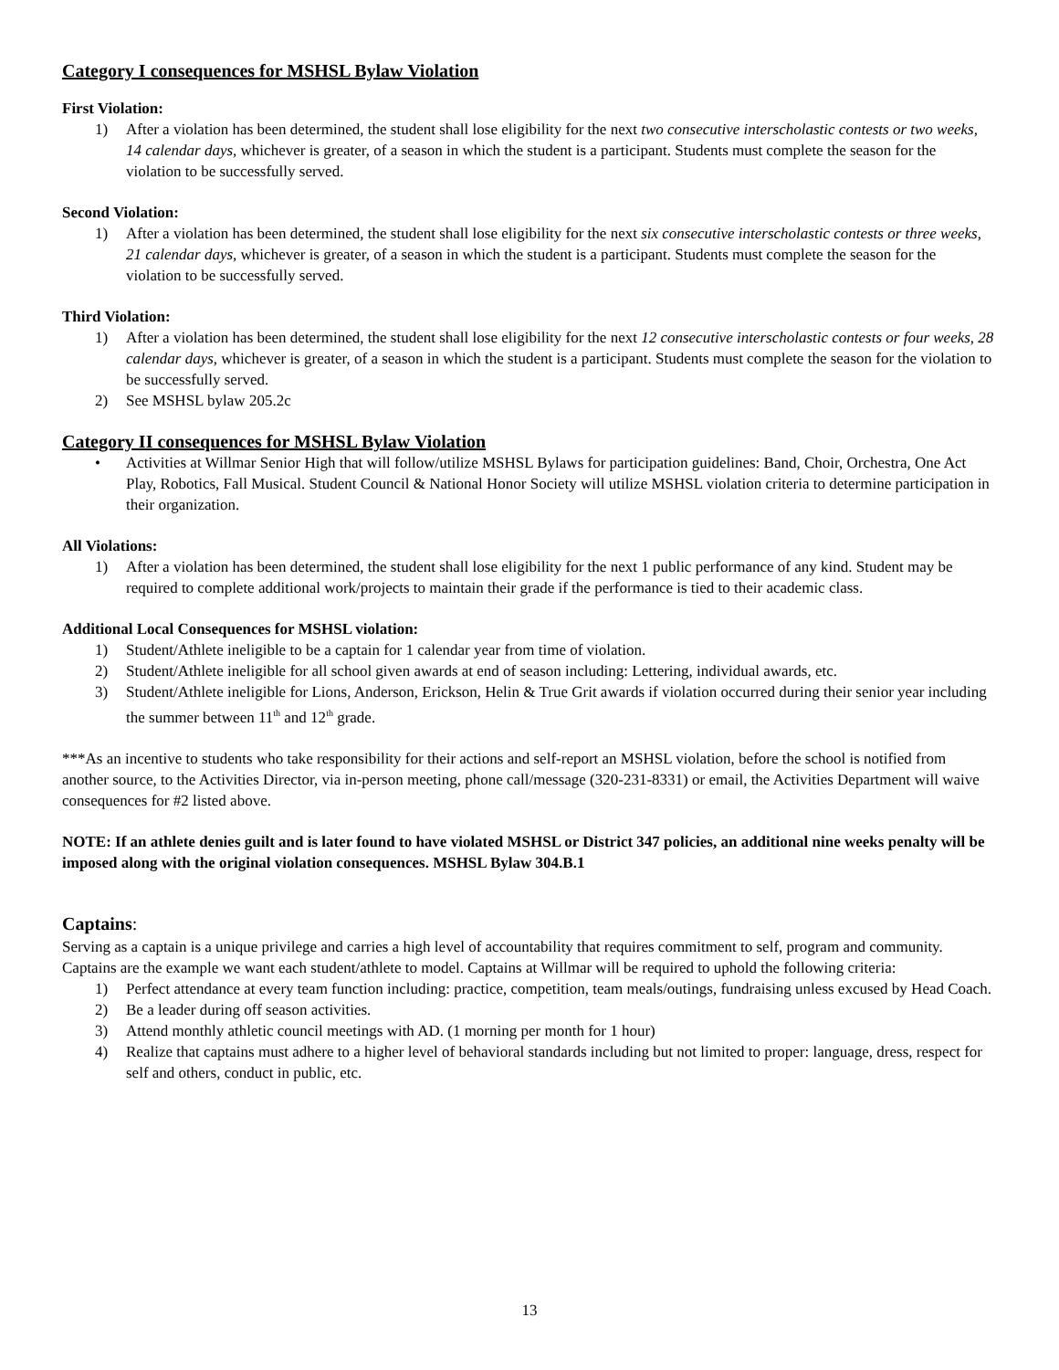Category I consequences for MSHSL Bylaw Violation
First Violation:
1) After a violation has been determined, the student shall lose eligibility for the next two consecutive interscholastic contests or two weeks, 14 calendar days, whichever is greater, of a season in which the student is a participant. Students must complete the season for the violation to be successfully served.
Second Violation:
1) After a violation has been determined, the student shall lose eligibility for the next six consecutive interscholastic contests or three weeks, 21 calendar days, whichever is greater, of a season in which the student is a participant. Students must complete the season for the violation to be successfully served.
Third Violation:
1) After a violation has been determined, the student shall lose eligibility for the next 12 consecutive interscholastic contests or four weeks, 28 calendar days, whichever is greater, of a season in which the student is a participant. Students must complete the season for the violation to be successfully served.
2) See MSHSL bylaw 205.2c
Category II consequences for MSHSL Bylaw Violation
• Activities at Willmar Senior High that will follow/utilize MSHSL Bylaws for participation guidelines: Band, Choir, Orchestra, One Act Play, Robotics, Fall Musical. Student Council & National Honor Society will utilize MSHSL violation criteria to determine participation in their organization.
All Violations:
1) After a violation has been determined, the student shall lose eligibility for the next 1 public performance of any kind. Student may be required to complete additional work/projects to maintain their grade if the performance is tied to their academic class.
Additional Local Consequences for MSHSL violation:
1) Student/Athlete ineligible to be a captain for 1 calendar year from time of violation.
2) Student/Athlete ineligible for all school given awards at end of season including: Lettering, individual awards, etc.
3) Student/Athlete ineligible for Lions, Anderson, Erickson, Helin & True Grit awards if violation occurred during their senior year including the summer between 11<sup>th</sup> and 12<sup>th</sup> grade.
***As an incentive to students who take responsibility for their actions and self-report an MSHSL violation, before the school is notified from another source, to the Activities Director, via in-person meeting, phone call/message (320-231-8331) or email, the Activities Department will waive consequences for #2 listed above.
NOTE: If an athlete denies guilt and is later found to have violated MSHSL or District 347 policies, an additional nine weeks penalty will be imposed along with the original violation consequences. MSHSL Bylaw 304.B.1
Captains:
Serving as a captain is a unique privilege and carries a high level of accountability that requires commitment to self, program and community. Captains are the example we want each student/athlete to model. Captains at Willmar will be required to uphold the following criteria:
1) Perfect attendance at every team function including: practice, competition, team meals/outings, fundraising unless excused by Head Coach.
2) Be a leader during off season activities.
3) Attend monthly athletic council meetings with AD. (1 morning per month for 1 hour)
4) Realize that captains must adhere to a higher level of behavioral standards including but not limited to proper: language, dress, respect for self and others, conduct in public, etc.
13